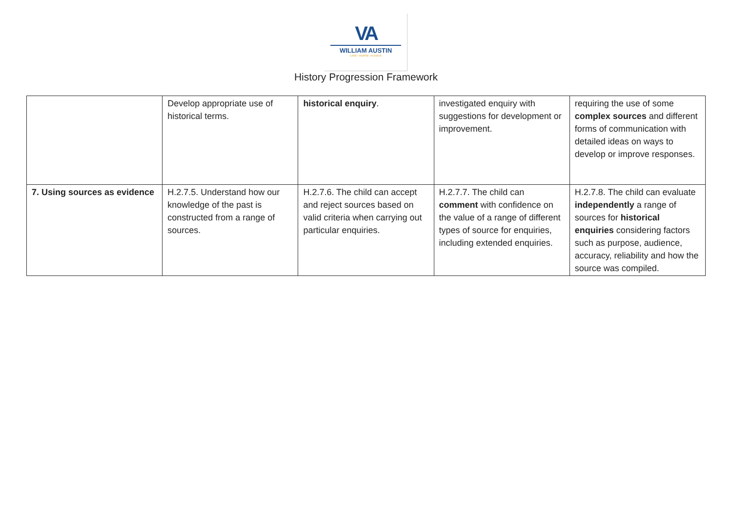VA
WILLIAM AUSTIN
CARE • INSPIRE • ACHIEVE
History Progression Framework
| | Develop appropriate use of historical terms. | historical enquiry . | investigated enquiry with suggestions for development or improvement. | requiring the use of some complex sources and different forms of communication with detailed ideas on ways to develop or improve responses. |
| 7. Using sources as evidence | H.2.7.5. Understand how our knowledge of the past is constructed from a range of sources. | H.2.7.6. The child can accept and reject sources based on valid criteria when carrying out particular enquiries. | H.2.7.7. The child can comment with confidence on the value of a range of different types of source for enquiries, including extended enquiries. | H.2.7.8. The child can evaluate independently a range of sources for historical enquiries considering factors such as purpose, audience, accuracy, reliability and how the source was compiled. |